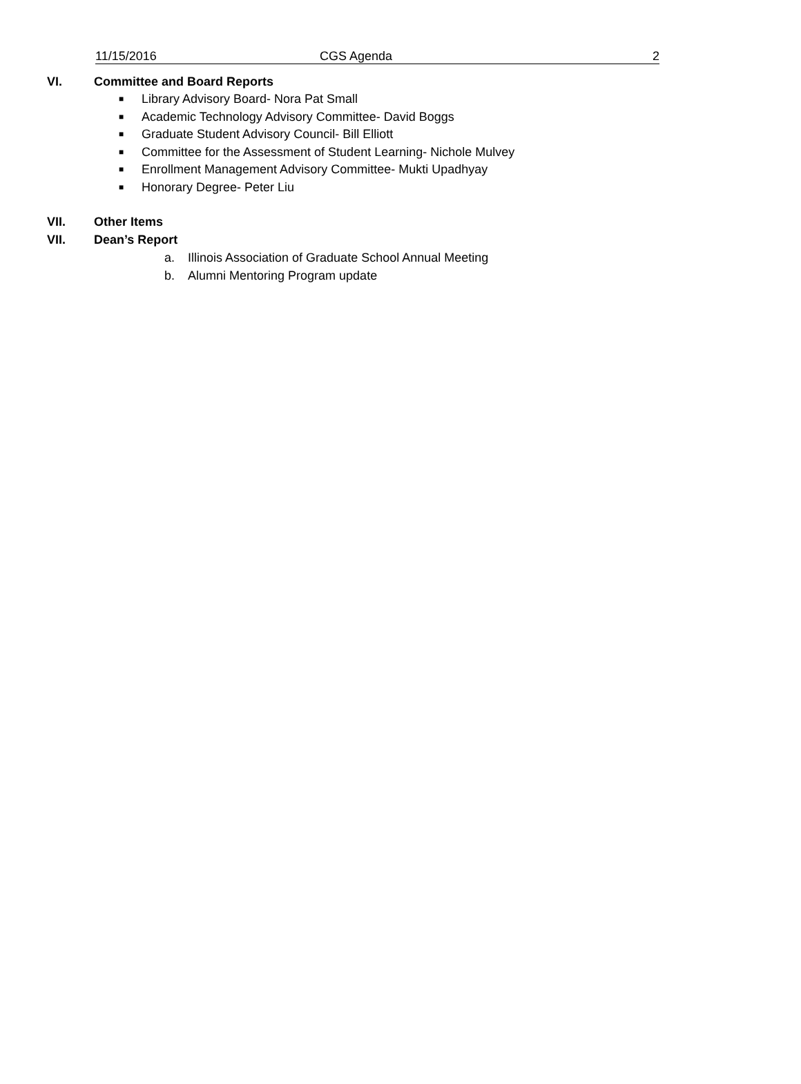11/15/2016 CGS Agenda 2
VI. Committee and Board Reports
■ Library Advisory Board- Nora Pat Small
■ Academic Technology Advisory Committee- David Boggs
■ Graduate Student Advisory Council- Bill Elliott
■ Committee for the Assessment of Student Learning- Nichole Mulvey
■ Enrollment Management Advisory Committee- Mukti Upadhyay
■ Honorary Degree- Peter Liu
VII. Other Items
VII. Dean’s Report
a. Illinois Association of Graduate School Annual Meeting
b. Alumni Mentoring Program update